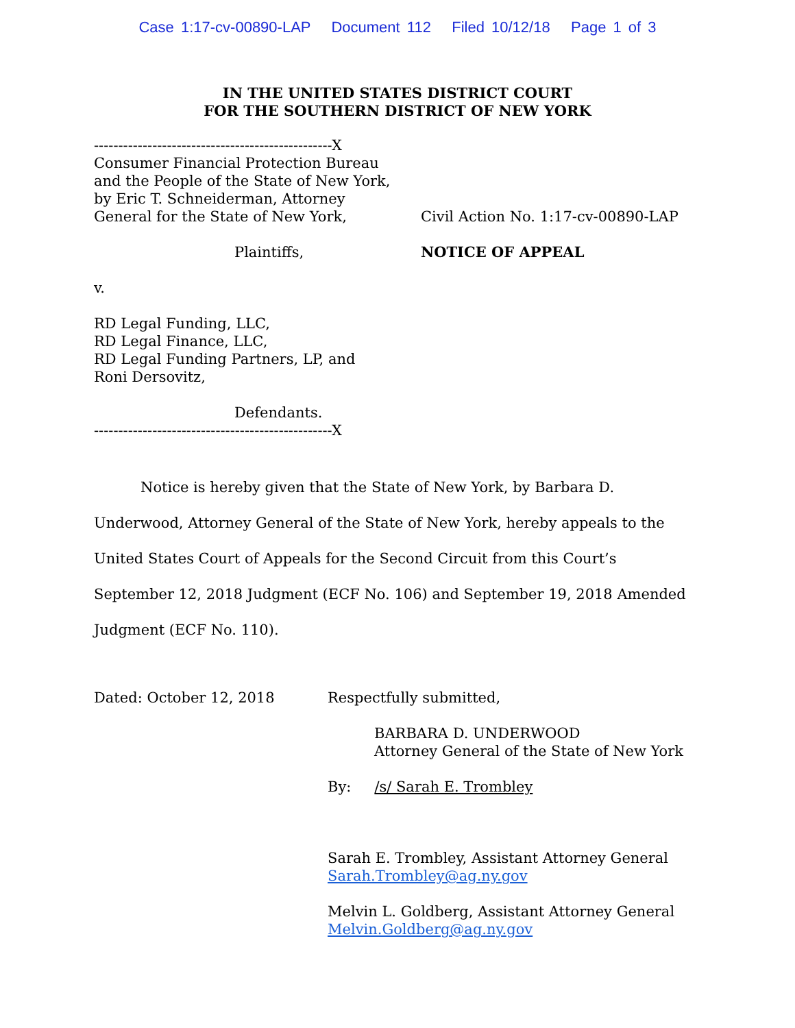Case 1:17-cv-00890-LAP Document 112 Filed 10/12/18 Page 1 of 3
IN THE UNITED STATES DISTRICT COURT
FOR THE SOUTHERN DISTRICT OF NEW YORK
-------------------------------------------------X
Consumer Financial Protection Bureau
and the People of the State of New York,
by Eric T. Schneiderman, Attorney
General for the State of New York,
Plaintiffs,
v.
RD Legal Funding, LLC,
RD Legal Finance, LLC,
RD Legal Funding Partners, LP, and
Roni Dersovitz,
Defendants.
-------------------------------------------------X
Civil Action No. 1:17-cv-00890-LAP
NOTICE OF APPEAL
Notice is hereby given that the State of New York, by Barbara D. Underwood, Attorney General of the State of New York, hereby appeals to the United States Court of Appeals for the Second Circuit from this Court’s September 12, 2018 Judgment (ECF No. 106) and September 19, 2018 Amended Judgment (ECF No. 110).
Dated: October 12, 2018 Respectfully submitted,
BARBARA D. UNDERWOOD
Attorney General of the State of New York
By: /s/ Sarah E. Trombley
Sarah E. Trombley, Assistant Attorney General
Sarah.Trombley@ag.ny.gov
Melvin L. Goldberg, Assistant Attorney General
Melvin.Goldberg@ag.ny.gov